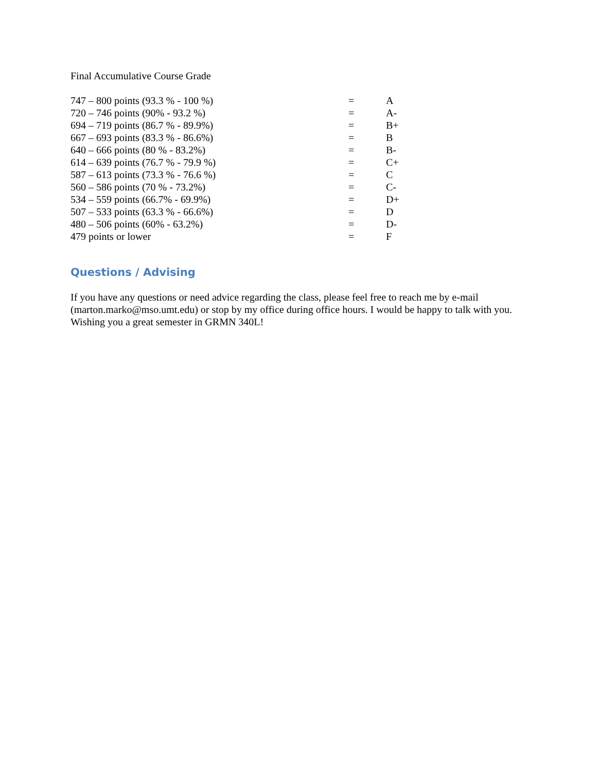Final Accumulative Course Grade
| 747 – 800 points (93.3 % - 100 %) | = | A |
| 720 – 746 points (90% - 93.2 %) | = | A- |
| 694 – 719 points (86.7 % - 89.9%) | = | B+ |
| 667 – 693 points (83.3 % - 86.6%) | = | B |
| 640 – 666 points (80 % - 83.2%) | = | B- |
| 614 – 639 points (76.7 % - 79.9 %) | = | C+ |
| 587 – 613 points (73.3 % - 76.6 %) | = | C |
| 560 – 586 points (70 % - 73.2%) | = | C- |
| 534 – 559 points (66.7% - 69.9%) | = | D+ |
| 507 – 533 points (63.3 % - 66.6%) | = | D |
| 480 – 506 points (60% - 63.2%) | = | D- |
| 479 points or lower | = | F |
Questions / Advising
If you have any questions or need advice regarding the class, please feel free to reach me by e-mail (marton.marko@mso.umt.edu) or stop by my office during office hours. I would be happy to talk with you. Wishing you a great semester in GRMN 340L!